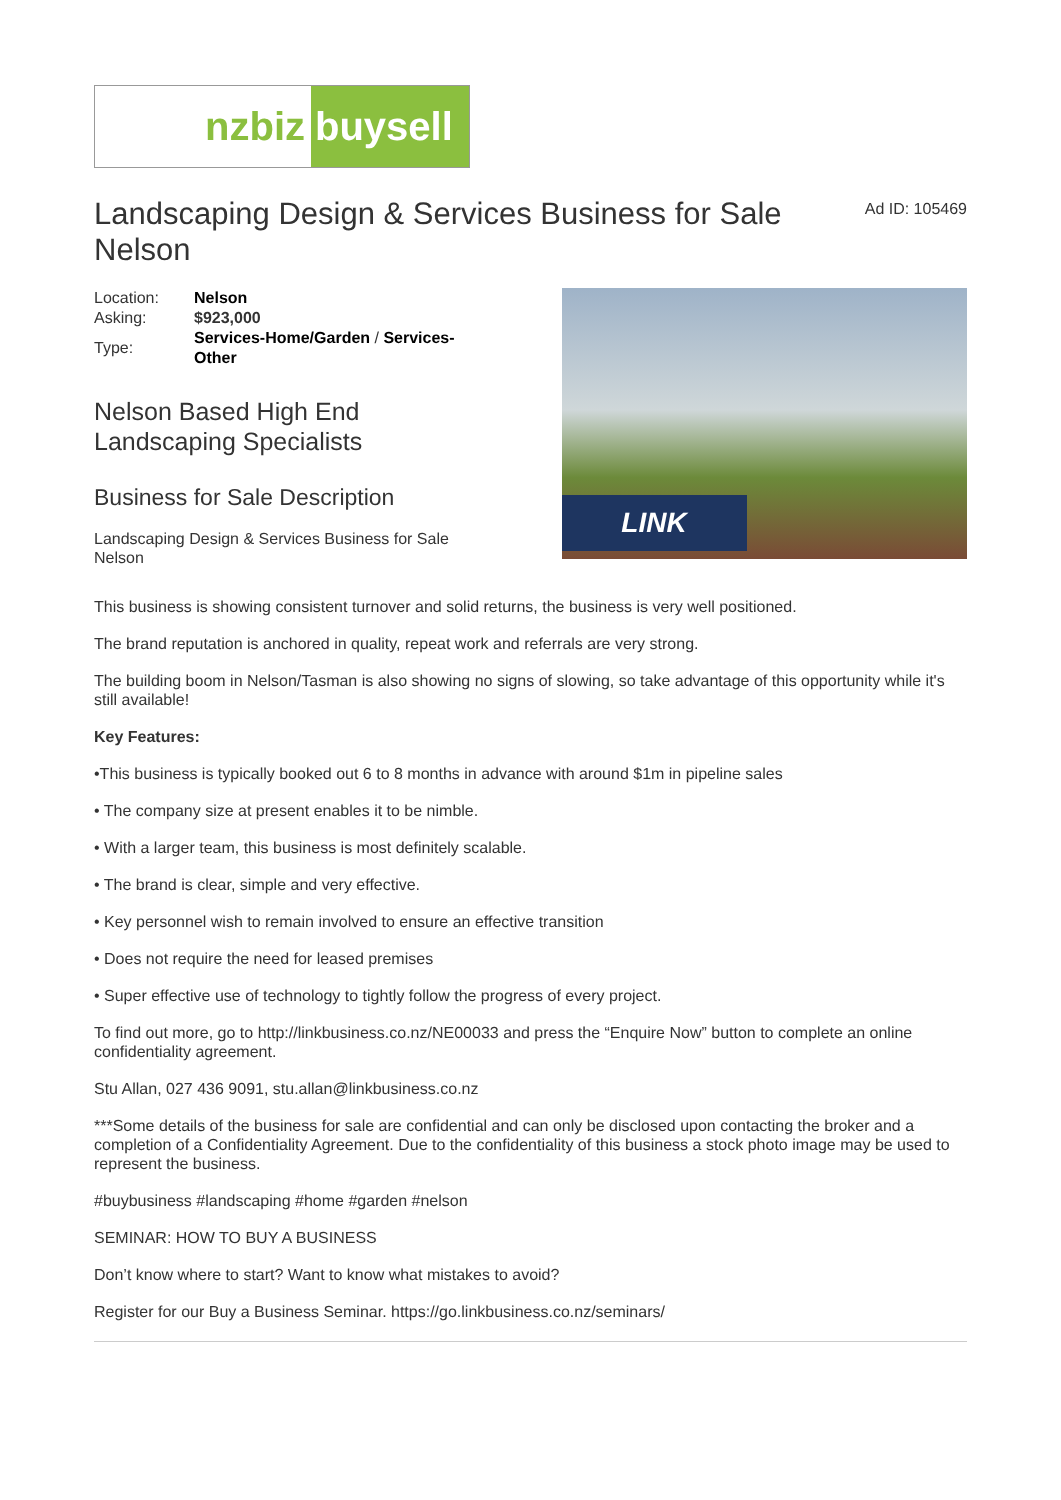nzbiz buysell
Landscaping Design & Services Business for Sale Nelson
Ad ID: 105469
| Location: | Nelson |
| Asking: | $923,000 |
| Type: | Services-Home/Garden / Services-Other |
Nelson Based High End Landscaping Specialists
Business for Sale Description
Landscaping Design & Services Business for Sale Nelson
LINK
This business is showing consistent turnover and solid returns, the business is very well positioned.
The brand reputation is anchored in quality, repeat work and referrals are very strong.
The building boom in Nelson/Tasman is also showing no signs of slowing, so take advantage of this opportunity while it's still available!
Key Features:
•This business is typically booked out 6 to 8 months in advance with around $1m in pipeline sales
• The company size at present enables it to be nimble.
• With a larger team, this business is most definitely scalable.
• The brand is clear, simple and very effective.
• Key personnel wish to remain involved to ensure an effective transition
• Does not require the need for leased premises
• Super effective use of technology to tightly follow the progress of every project.
To find out more, go to http://linkbusiness.co.nz/NE00033 and press the “Enquire Now” button to complete an online confidentiality agreement.
Stu Allan, 027 436 9091, stu.allan@linkbusiness.co.nz
***Some details of the business for sale are confidential and can only be disclosed upon contacting the broker and a completion of a Confidentiality Agreement. Due to the confidentiality of this business a stock photo image may be used to represent the business.
#buybusiness #landscaping #home #garden #nelson
SEMINAR: HOW TO BUY A BUSINESS
Don’t know where to start? Want to know what mistakes to avoid?
Register for our Buy a Business Seminar. https://go.linkbusiness.co.nz/seminars/